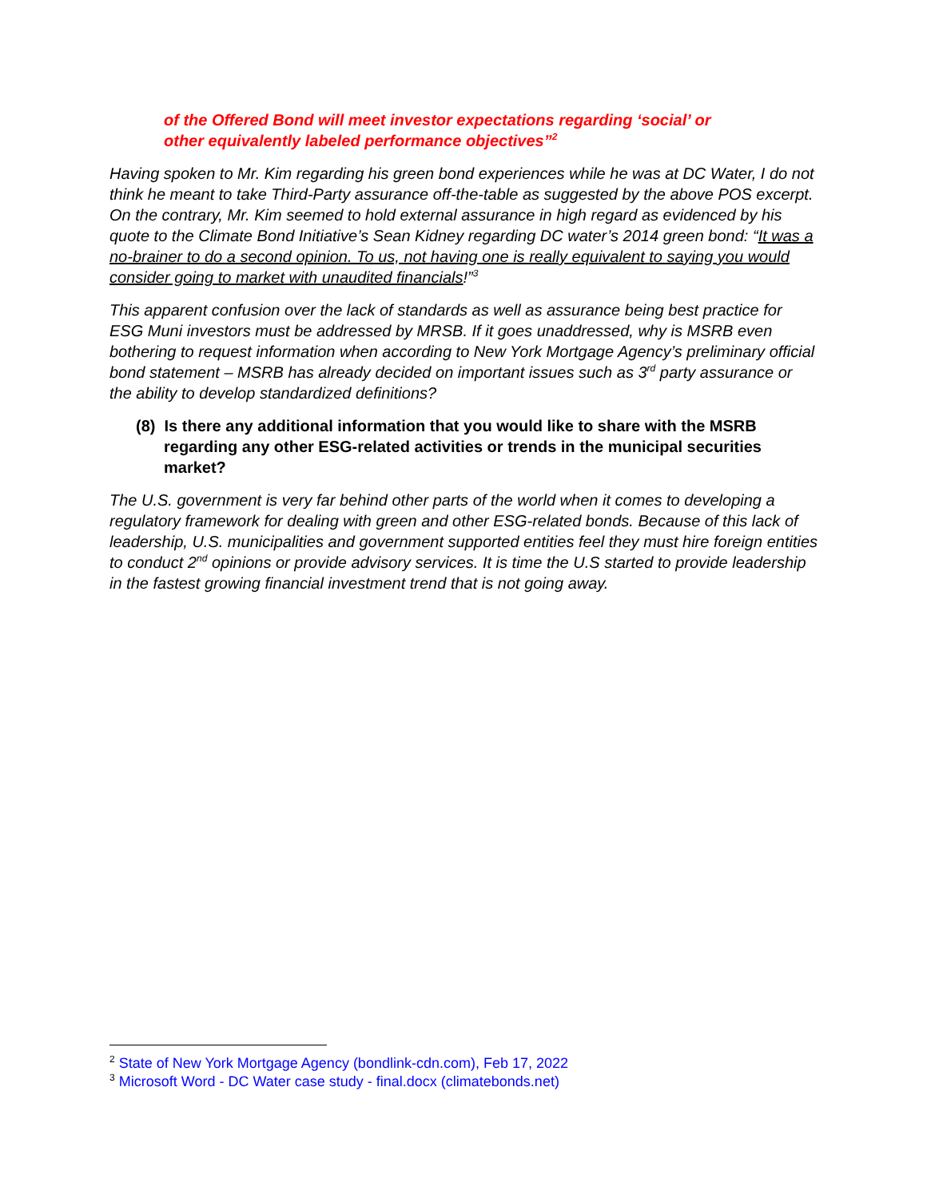of the Offered Bond will meet investor expectations regarding ‘social’ or
other equivalently labeled performance objectives”<sup>2</sup>
Having spoken to Mr. Kim regarding his green bond experiences while he was at DC Water, I do not think he meant to take Third-Party assurance off-the-table as suggested by the above POS excerpt. On the contrary, Mr. Kim seemed to hold external assurance in high regard as evidenced by his quote to the Climate Bond Initiative’s Sean Kidney regarding DC water’s 2014 green bond: “It was a no-brainer to do a second opinion. To us, not having one is really equivalent to saying you would consider going to market with unaudited financials!”<sup>3</sup>
This apparent confusion over the lack of standards as well as assurance being best practice for ESG Muni investors must be addressed by MRSB. If it goes unaddressed, why is MSRB even bothering to request information when according to New York Mortgage Agency’s preliminary official bond statement – MSRB has already decided on important issues such as 3<sup>rd</sup> party assurance or the ability to develop standardized definitions?
(8) Is there any additional information that you would like to share with the MSRB regarding any other ESG-related activities or trends in the municipal securities market?
The U.S. government is very far behind other parts of the world when it comes to developing a regulatory framework for dealing with green and other ESG-related bonds. Because of this lack of leadership, U.S. municipalities and government supported entities feel they must hire foreign entities to conduct 2<sup>nd</sup> opinions or provide advisory services. It is time the U.S started to provide leadership in the fastest growing financial investment trend that is not going away.
<sup>2</sup> State of New York Mortgage Agency (bondlink-cdn.com), Feb 17, 2022
<sup>3</sup> Microsoft Word - DC Water case study - final.docx (climatebonds.net)